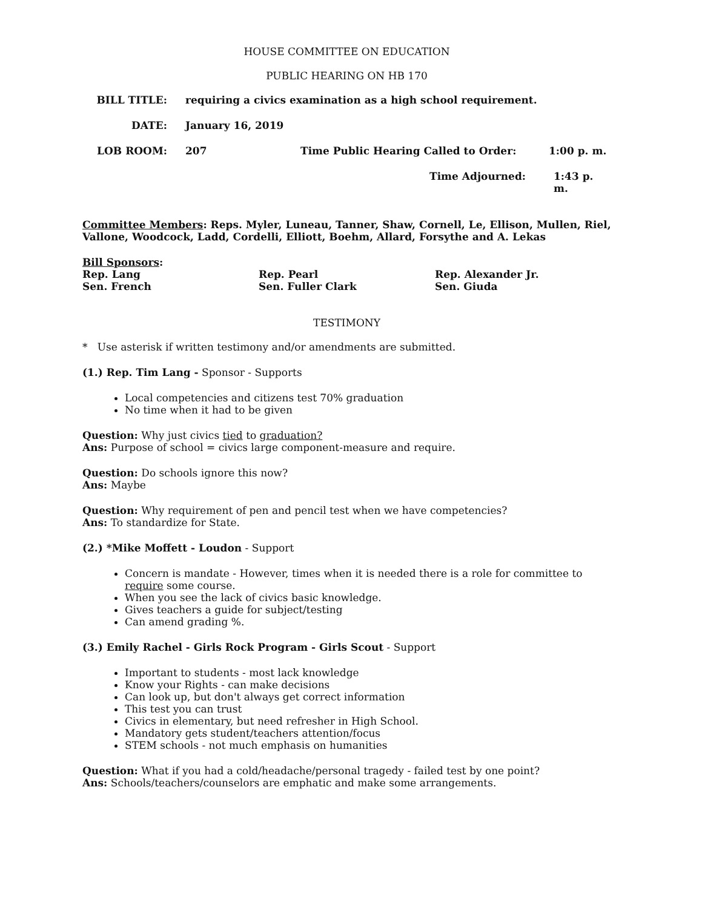HOUSE COMMITTEE ON EDUCATION
PUBLIC HEARING ON HB 170
BILL TITLE: requiring a civics examination as a high school requirement.
DATE: January 16, 2019
LOB ROOM: 207 Time Public Hearing Called to Order: 1:00 p. m.
Time Adjourned: 1:43 p. m.
Committee Members: Reps. Myler, Luneau, Tanner, Shaw, Cornell, Le, Ellison, Mullen, Riel, Vallone, Woodcock, Ladd, Cordelli, Elliott, Boehm, Allard, Forsythe and A. Lekas
Bill Sponsors:
Rep. Lang
Sen. French
Rep. Pearl
Sen. Fuller Clark
Rep. Alexander Jr.
Sen. Giuda
TESTIMONY
* Use asterisk if written testimony and/or amendments are submitted.
(1.) Rep. Tim Lang - Sponsor - Supports
Local competencies and citizens test 70% graduation
No time when it had to be given
Question: Why just civics tied to graduation?
Ans: Purpose of school = civics large component-measure and require.
Question: Do schools ignore this now?
Ans: Maybe
Question: Why requirement of pen and pencil test when we have competencies?
Ans: To standardize for State.
(2.) *Mike Moffett - Loudon - Support
Concern is mandate - However, times when it is needed there is a role for committee to require some course.
When you see the lack of civics basic knowledge.
Gives teachers a guide for subject/testing
Can amend grading %.
(3.) Emily Rachel - Girls Rock Program - Girls Scout - Support
Important to students - most lack knowledge
Know your Rights - can make decisions
Can look up, but don't always get correct information
This test you can trust
Civics in elementary, but need refresher in High School.
Mandatory gets student/teachers attention/focus
STEM schools - not much emphasis on humanities
Question: What if you had a cold/headache/personal tragedy - failed test by one point?
Ans: Schools/teachers/counselors are emphatic and make some arrangements.